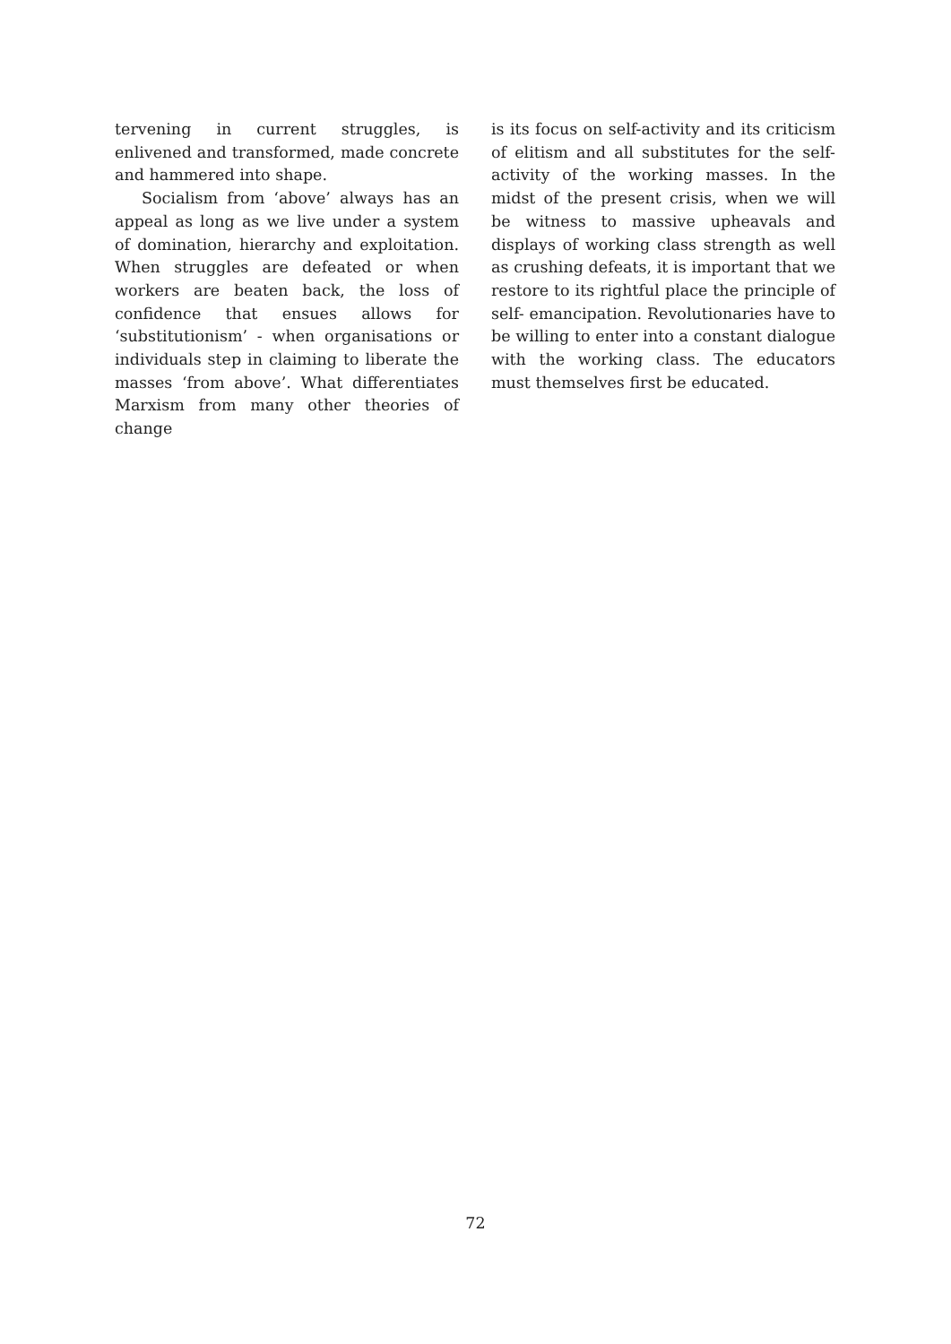tervening in current struggles, is enlivened and transformed, made concrete and hammered into shape.
Socialism from ‘above’ always has an appeal as long as we live under a system of domination, hierarchy and exploitation. When struggles are defeated or when workers are beaten back, the loss of confidence that ensues allows for ‘substitutionism’ - when organisations or individuals step in claiming to liberate the masses ‘from above’. What differentiates Marxism from many other theories of change
is its focus on self-activity and its criticism of elitism and all substitutes for the self-activity of the working masses. In the midst of the present crisis, when we will be witness to massive upheavals and displays of working class strength as well as crushing defeats, it is important that we restore to its rightful place the principle of self- emancipation. Revolutionaries have to be willing to enter into a constant dialogue with the working class. The educators must themselves first be educated.
72